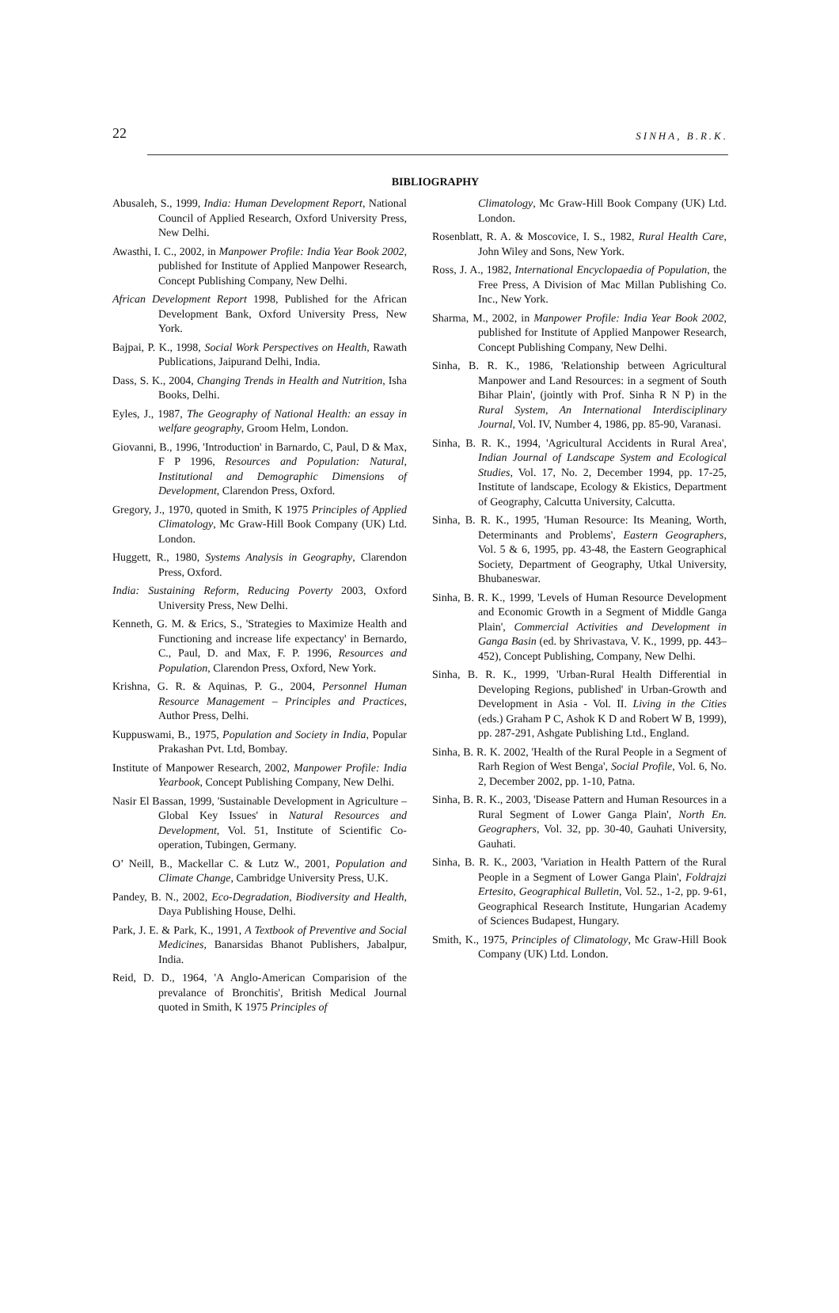22 SINHA, B.R.K.
BIBLIOGRAPHY
Abusaleh, S., 1999, India: Human Development Report, National Council of Applied Research, Oxford University Press, New Delhi.
Awasthi, I. C., 2002, in Manpower Profile: India Year Book 2002, published for Institute of Applied Manpower Research, Concept Publishing Company, New Delhi.
African Development Report 1998, Published for the African Development Bank, Oxford University Press, New York.
Bajpai, P. K., 1998, Social Work Perspectives on Health, Rawath Publications, Jaipurand Delhi, India.
Dass, S. K., 2004, Changing Trends in Health and Nutrition, Isha Books, Delhi.
Eyles, J., 1987, The Geography of National Health: an essay in welfare geography, Groom Helm, London.
Giovanni, B., 1996, 'Introduction' in Barnardo, C, Paul, D & Max, F P 1996, Resources and Population: Natural, Institutional and Demographic Dimensions of Development, Clarendon Press, Oxford.
Gregory, J., 1970, quoted in Smith, K 1975 Principles of Applied Climatology, Mc Graw-Hill Book Company (UK) Ltd. London.
Huggett, R., 1980, Systems Analysis in Geography, Clarendon Press, Oxford.
India: Sustaining Reform, Reducing Poverty 2003, Oxford University Press, New Delhi.
Kenneth, G. M. & Erics, S., 'Strategies to Maximize Health and Functioning and increase life expectancy' in Bernardo, C., Paul, D. and Max, F. P. 1996, Resources and Population, Clarendon Press, Oxford, New York.
Krishna, G. R. & Aquinas, P. G., 2004, Personnel Human Resource Management – Principles and Practices, Author Press, Delhi.
Kuppuswami, B., 1975, Population and Society in India, Popular Prakashan Pvt. Ltd, Bombay.
Institute of Manpower Research, 2002, Manpower Profile: India Yearbook, Concept Publishing Company, New Delhi.
Nasir El Bassan, 1999, 'Sustainable Development in Agriculture – Global Key Issues' in Natural Resources and Development, Vol. 51, Institute of Scientific Co-operation, Tubingen, Germany.
O’ Neill, B., Mackellar C. & Lutz W., 2001, Population and Climate Change, Cambridge University Press, U.K.
Pandey, B. N., 2002, Eco-Degradation, Biodiversity and Health, Daya Publishing House, Delhi.
Park, J. E. & Park, K., 1991, A Textbook of Preventive and Social Medicines, Banarsidas Bhanot Publishers, Jabalpur, India.
Reid, D. D., 1964, 'A Anglo-American Comparision of the prevalance of Bronchitis', British Medical Journal quoted in Smith, K 1975 Principles of
Climatology, Mc Graw-Hill Book Company (UK) Ltd. London.
Rosenblatt, R. A. & Moscovice, I. S., 1982, Rural Health Care, John Wiley and Sons, New York.
Ross, J. A., 1982, International Encyclopaedia of Population, the Free Press, A Division of Mac Millan Publishing Co. Inc., New York.
Sharma, M., 2002, in Manpower Profile: India Year Book 2002, published for Institute of Applied Manpower Research, Concept Publishing Company, New Delhi.
Sinha, B. R. K., 1986, 'Relationship between Agricultural Manpower and Land Resources: in a segment of South Bihar Plain', (jointly with Prof. Sinha R N P) in the Rural System, An International Interdisciplinary Journal, Vol. IV, Number 4, 1986, pp. 85-90, Varanasi.
Sinha, B. R. K., 1994, 'Agricultural Accidents in Rural Area', Indian Journal of Landscape System and Ecological Studies, Vol. 17, No. 2, December 1994, pp. 17-25, Institute of landscape, Ecology & Ekistics, Department of Geography, Calcutta University, Calcutta.
Sinha, B. R. K., 1995, 'Human Resource: Its Meaning, Worth, Determinants and Problems', Eastern Geographers, Vol. 5 & 6, 1995, pp. 43-48, the Eastern Geographical Society, Department of Geography, Utkal University, Bhubaneswar.
Sinha, B. R. K., 1999, 'Levels of Human Resource Development and Economic Growth in a Segment of Middle Ganga Plain', Commercial Activities and Development in Ganga Basin (ed. by Shrivastava, V. K., 1999, pp. 443– 452), Concept Publishing, Company, New Delhi.
Sinha, B. R. K., 1999, 'Urban-Rural Health Differential in Developing Regions, published' in Urban-Growth and Development in Asia - Vol. II. Living in the Cities (eds.) Graham P C, Ashok K D and Robert W B, 1999), pp. 287-291, Ashgate Publishing Ltd., England.
Sinha, B. R. K. 2002, 'Health of the Rural People in a Segment of Rarh Region of West Benga', Social Profile, Vol. 6, No. 2, December 2002, pp. 1-10, Patna.
Sinha, B. R. K., 2003, 'Disease Pattern and Human Resources in a Rural Segment of Lower Ganga Plain', North En. Geographers, Vol. 32, pp. 30-40, Gauhati University, Gauhati.
Sinha, B. R. K., 2003, 'Variation in Health Pattern of the Rural People in a Segment of Lower Ganga Plain', Foldrajzi Ertesito, Geographical Bulletin, Vol. 52., 1-2, pp. 9-61, Geographical Research Institute, Hungarian Academy of Sciences Budapest, Hungary.
Smith, K., 1975, Principles of Climatology, Mc Graw-Hill Book Company (UK) Ltd. London.